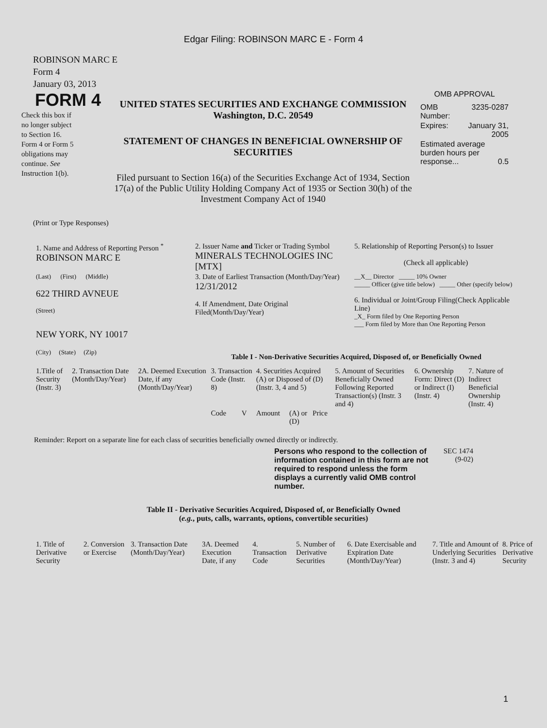Edgar Filing: ROBINSON MARC E - Form 4
ROBINSON MARC E
Form 4
January 03, 2013
FORM 4
Check this box if no longer subject to Section 16. Form 4 or Form 5 obligations may continue. See Instruction 1(b).
UNITED STATES SECURITIES AND EXCHANGE COMMISSION
Washington, D.C. 20549
STATEMENT OF CHANGES IN BENEFICIAL OWNERSHIP OF SECURITIES
Filed pursuant to Section 16(a) of the Securities Exchange Act of 1934, Section 17(a) of the Public Utility Holding Company Act of 1935 or Section 30(h) of the Investment Company Act of 1940
OMB APPROVAL
| OMB Number: | 3235-0287 |
| Expires: | January 31, 2005 |
| Estimated average burden hours per response... 0.5 | |
(Print or Type Responses)
| 1. Name and Address of Reporting Person <sup>*</sup> ROBINSON MARC E | 2. Issuer Name and Ticker or Trading Symbol MINERALS TECHNOLOGIES INC [MTX] | 5. Relationship of Reporting Person(s) to Issuer (Check all applicable) |
| (Last) (First) (Middle) 622 THIRD AVNEUE (Street) | 3. Date of Earliest Transaction (Month/Day/Year) 12/31/2012 4. If Amendment, Date Original Filed(Month/Day/Year) | __X__ Director _____ 10% Owner _____ Officer (give title below) _____ Other (specify below) 6. Individual or Joint/Group Filing(Check Applicable Line) _X_ Form filed by One Reporting Person ___ Form filed by More than One Reporting Person |
| NEW YORK, NY 10017 (City) (State) (Zip) | Table I - Non-Derivative Securities Acquired, Disposed of, or Beneficially Owned | |
| 1.Title of Security (Instr. 3) | 2. Transaction Date (Month/Day/Year) | 2A. Deemed Execution Date, if any (Month/Day/Year) | 3. Transaction Code (Instr. 8) | | 4. Securities Acquired (A) or Disposed of (D) (Instr. 3, 4 and 5) | | | 5. Amount of Securities Beneficially Owned Following Reported Transaction(s) (Instr. 3 and 4) | 6. Ownership Form: Direct (D) or Indirect (I) (Instr. 4) | 7. Nature of Indirect Beneficial Ownership (Instr. 4) |
| | | | Code | V | Amount | (A) or (D) | Price | | | |
Reminder: Report on a separate line for each class of securities beneficially owned directly or indirectly.
Persons who respond to the collection of information contained in this form are not required to respond unless the form displays a currently valid OMB control number.
SEC 1474 (9-02)
Table II - Derivative Securities Acquired, Disposed of, or Beneficially Owned
(e.g., puts, calls, warrants, options, convertible securities)
| 1. Title of Derivative Security | 2. Conversion or Exercise | 3. Transaction Date (Month/Day/Year) | 3A. Deemed Execution Date, if any | 4. Transaction Code | 5. Number of Derivative Securities | 6. Date Exercisable and Expiration Date (Month/Day/Year) | 7. Title and Amount of Underlying Securities (Instr. 3 and 4) | 8. Price of Derivative Security |
1